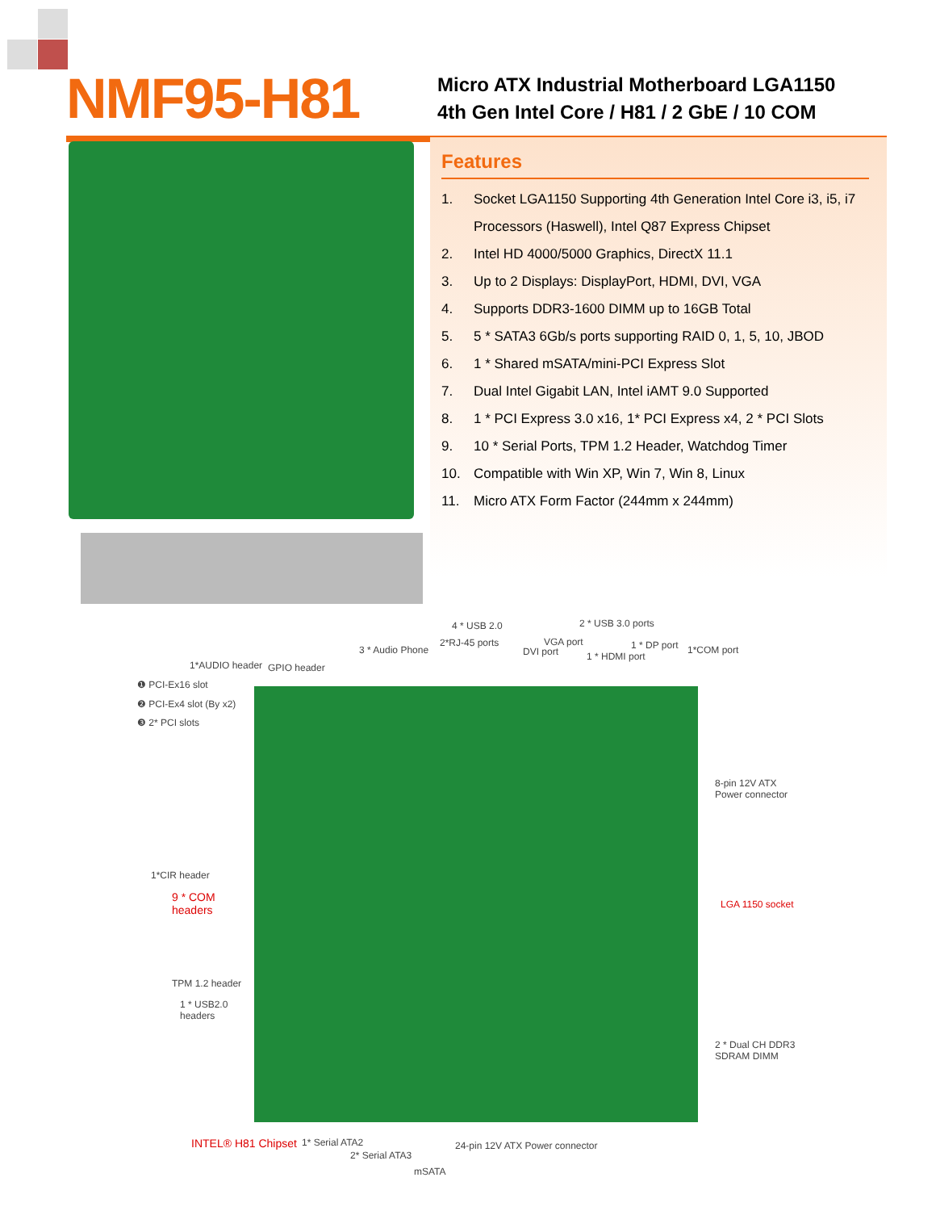NMF95-H81
Micro ATX Industrial Motherboard LGA1150
4th Gen Intel Core / H81 / 2 GbE / 10 COM
Features
1. Socket LGA1150 Supporting 4th Generation Intel Core i3, i5, i7 Processors (Haswell), Intel Q87 Express Chipset
2. Intel HD 4000/5000 Graphics, DirectX 11.1
3. Up to 2 Displays: DisplayPort, HDMI, DVI, VGA
4. Supports DDR3-1600 DIMM up to 16GB Total
5. 5 * SATA3 6Gb/s ports supporting RAID 0, 1, 5, 10, JBOD
6. 1 * Shared mSATA/mini-PCI Express Slot
7. Dual Intel Gigabit LAN, Intel iAMT 9.0 Supported
8. 1 * PCI Express 3.0 x16, 1* PCI Express x4, 2 * PCI Slots
9. 10 * Serial Ports, TPM 1.2 Header, Watchdog Timer
10. Compatible with Win XP, Win 7, Win 8, Linux
11. Micro ATX Form Factor (244mm x 244mm)
4 * USB 2.0 2 * USB 3.0 ports
2*RJ-45 ports VGA port 1 * DP port
3 * Audio Phone DVI port 1 * HDMI port
1*COM port
1*AUDIO header GPIO header
❶ PCI-Ex16 slot
❷ PCI-Ex4 slot (By x2)
❸ 2* PCI slots
8-pin 12V ATX
Power connector
1*CIR header
9 * COM
headers
LGA 1150 socket
TPM 1.2 header
1 * USB2.0
headers
2 * Dual CH DDR3
SDRAM DIMM
INTEL® H81 Chipset 1* Serial ATA2 24-pin 12V ATX Power connector
2* Serial ATA3
mSATA